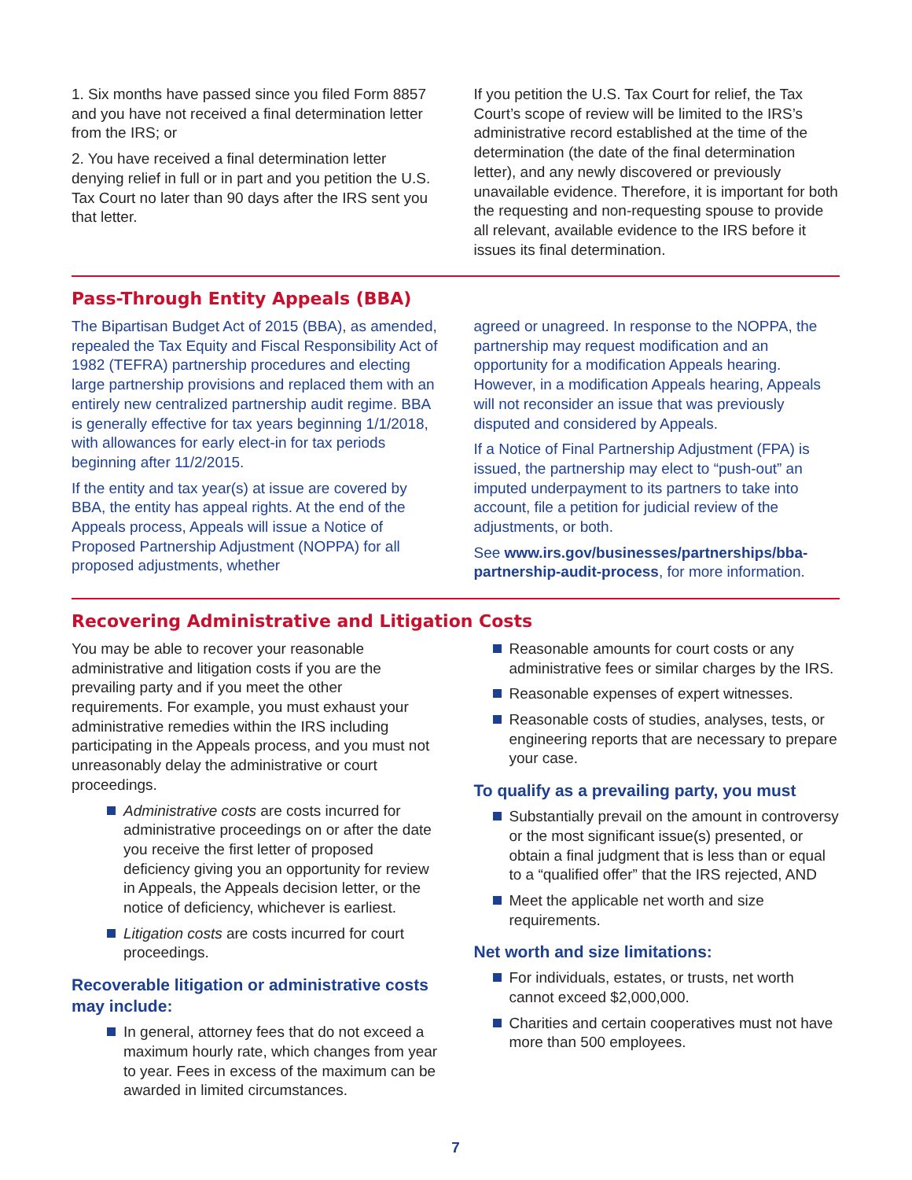1. Six months have passed since you filed Form 8857 and you have not received a final determination letter from the IRS; or
2. You have received a final determination letter denying relief in full or in part and you petition the U.S. Tax Court no later than 90 days after the IRS sent you that letter.
If you petition the U.S. Tax Court for relief, the Tax Court’s scope of review will be limited to the IRS’s administrative record established at the time of the determination (the date of the final determination letter), and any newly discovered or previously unavailable evidence. Therefore, it is important for both the requesting and non-requesting spouse to provide all relevant, available evidence to the IRS before it issues its final determination.
Pass-Through Entity Appeals (BBA)
The Bipartisan Budget Act of 2015 (BBA), as amended, repealed the Tax Equity and Fiscal Responsibility Act of 1982 (TEFRA) partnership procedures and electing large partnership provisions and replaced them with an entirely new centralized partnership audit regime. BBA is generally effective for tax years beginning 1/1/2018, with allowances for early elect-in for tax periods beginning after 11/2/2015.
If the entity and tax year(s) at issue are covered by BBA, the entity has appeal rights. At the end of the Appeals process, Appeals will issue a Notice of Proposed Partnership Adjustment (NOPPA) for all proposed adjustments, whether
agreed or unagreed. In response to the NOPPA, the partnership may request modification and an opportunity for a modification Appeals hearing. However, in a modification Appeals hearing, Appeals will not reconsider an issue that was previously disputed and considered by Appeals.
If a Notice of Final Partnership Adjustment (FPA) is issued, the partnership may elect to “push-out” an imputed underpayment to its partners to take into account, file a petition for judicial review of the adjustments, or both.
See www.irs.gov/businesses/partnerships/bba-partnership-audit-process, for more information.
Recovering Administrative and Litigation Costs
You may be able to recover your reasonable administrative and litigation costs if you are the prevailing party and if you meet the other requirements. For example, you must exhaust your administrative remedies within the IRS including participating in the Appeals process, and you must not unreasonably delay the administrative or court proceedings.
Administrative costs are costs incurred for administrative proceedings on or after the date you receive the first letter of proposed deficiency giving you an opportunity for review in Appeals, the Appeals decision letter, or the notice of deficiency, whichever is earliest.
Litigation costs are costs incurred for court proceedings.
Recoverable litigation or administrative costs may include:
In general, attorney fees that do not exceed a maximum hourly rate, which changes from year to year. Fees in excess of the maximum can be awarded in limited circumstances.
Reasonable amounts for court costs or any administrative fees or similar charges by the IRS.
Reasonable expenses of expert witnesses.
Reasonable costs of studies, analyses, tests, or engineering reports that are necessary to prepare your case.
To qualify as a prevailing party, you must
Substantially prevail on the amount in controversy or the most significant issue(s) presented, or obtain a final judgment that is less than or equal to a “qualified offer” that the IRS rejected, AND
Meet the applicable net worth and size requirements.
Net worth and size limitations:
For individuals, estates, or trusts, net worth cannot exceed $2,000,000.
Charities and certain cooperatives must not have more than 500 employees.
7